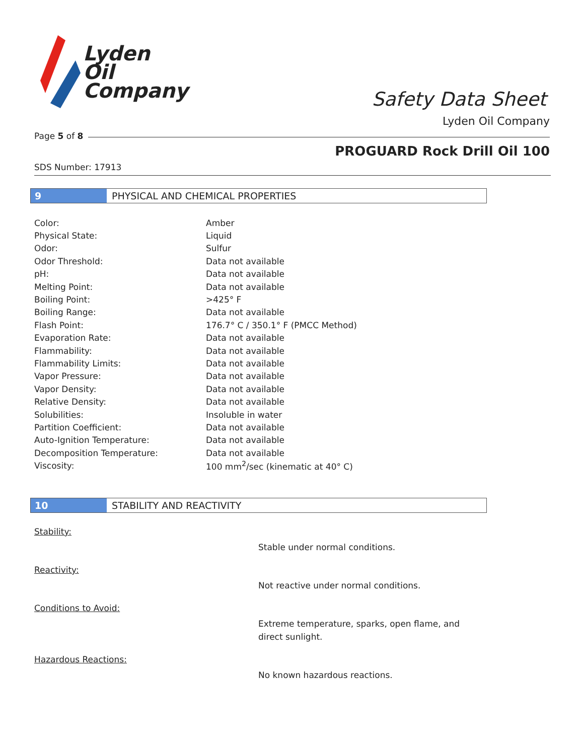Lyden
Oil
Company
Safety Data Sheet
Lyden Oil Company
Page 5 of 8
PROGUARD Rock Drill Oil 100
SDS Number: 17913
9 PHYSICAL AND CHEMICAL PROPERTIES
| Color: | Amber |
| Physical State: | Liquid |
| Odor: | Sulfur |
| Odor Threshold: | Data not available |
| pH: | Data not available |
| Melting Point: | Data not available |
| Boiling Point: | >425° F |
| Boiling Range: | Data not available |
| Flash Point: | 176.7° C / 350.1° F (PMCC Method) |
| Evaporation Rate: | Data not available |
| Flammability: | Data not available |
| Flammability Limits: | Data not available |
| Vapor Pressure: | Data not available |
| Vapor Density: | Data not available |
| Relative Density: | Data not available |
| Solubilities: | Insoluble in water |
| Partition Coefficient: | Data not available |
| Auto-Ignition Temperature: | Data not available |
| Decomposition Temperature: | Data not available |
| Viscosity: | 100 mm<sup>2</sup>/sec (kinematic at 40° C) |
10 STABILITY AND REACTIVITY
Stability:
Stable under normal conditions.
Reactivity:
Not reactive under normal conditions.
Conditions to Avoid:
Extreme temperature, sparks, open flame, and direct sunlight.
Hazardous Reactions:
No known hazardous reactions.